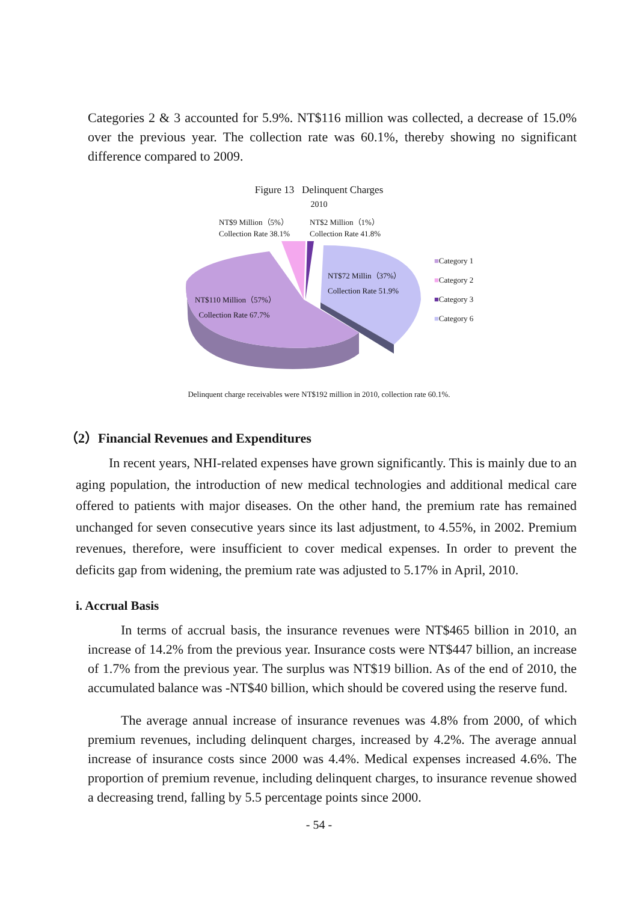Categories 2 & 3 accounted for 5.9%. NT$116 million was collected, a decrease of 15.0% over the previous year. The collection rate was 60.1%, thereby showing no significant difference compared to 2009.
Figure 13 Delinquent Charges
2010
NT$9 Million（5%）
Collection Rate 38.1%
NT$2 Million（1%）
Collection Rate 41.8%
NT$72 Millin（37%）
Collection Rate 51.9%
NT$110 Million（57%）
Collection Rate 67.7%
■Category 1
■Category 2
■Category 3
■Category 6
Delinquent charge receivables were NT$192 million in 2010, collection rate 60.1%.
（2）Financial Revenues and Expenditures
In recent years, NHI-related expenses have grown significantly. This is mainly due to an aging population, the introduction of new medical technologies and additional medical care offered to patients with major diseases. On the other hand, the premium rate has remained unchanged for seven consecutive years since its last adjustment, to 4.55%, in 2002. Premium revenues, therefore, were insufficient to cover medical expenses. In order to prevent the deficits gap from widening, the premium rate was adjusted to 5.17% in April, 2010.
i. Accrual Basis
In terms of accrual basis, the insurance revenues were NT$465 billion in 2010, an increase of 14.2% from the previous year. Insurance costs were NT$447 billion, an increase of 1.7% from the previous year. The surplus was NT$19 billion. As of the end of 2010, the accumulated balance was -NT$40 billion, which should be covered using the reserve fund.
The average annual increase of insurance revenues was 4.8% from 2000, of which premium revenues, including delinquent charges, increased by 4.2%. The average annual increase of insurance costs since 2000 was 4.4%. Medical expenses increased 4.6%. The proportion of premium revenue, including delinquent charges, to insurance revenue showed a decreasing trend, falling by 5.5 percentage points since 2000.
- 54 -